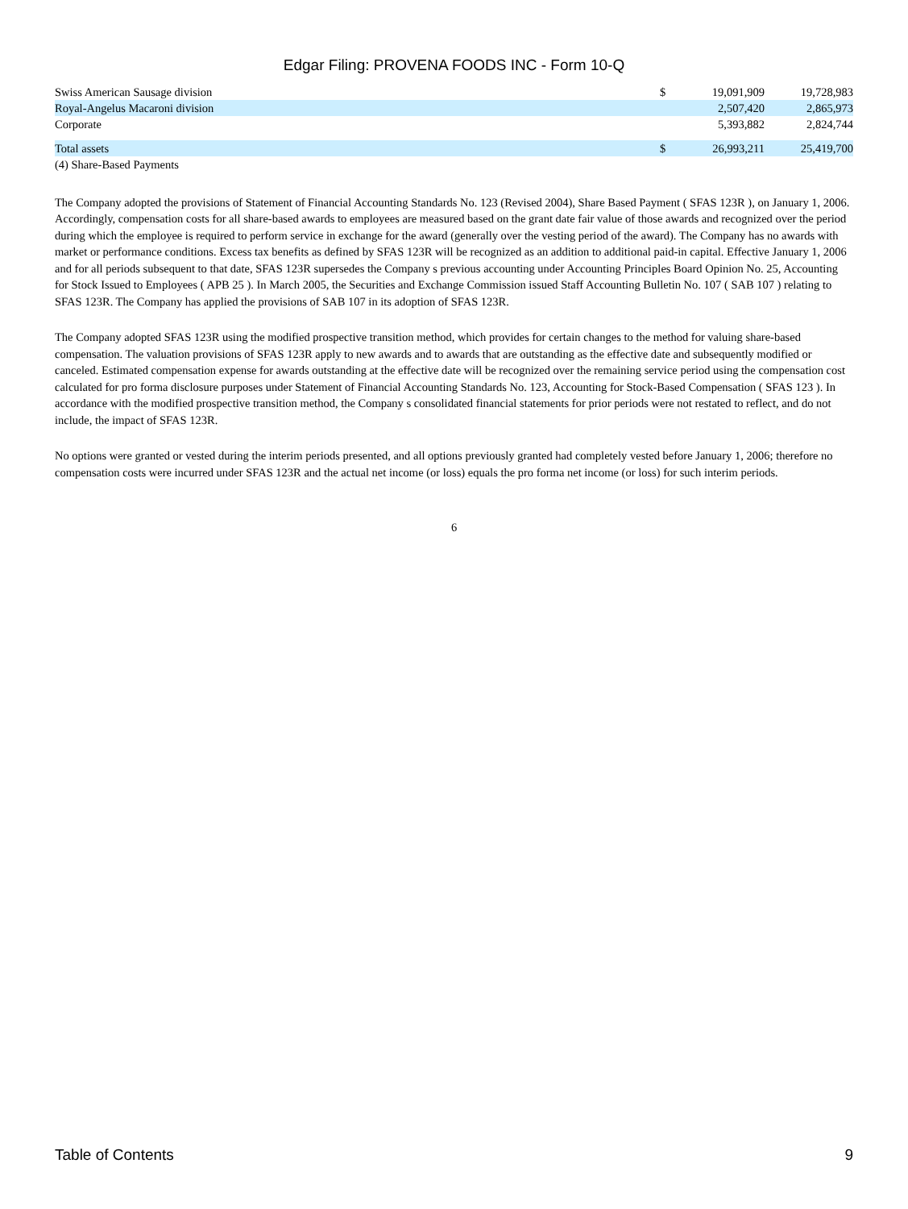Edgar Filing: PROVENA FOODS INC - Form 10-Q
| Swiss American Sausage division | $ | 19,091,909 | 19,728,983 |
| Royal-Angelus Macaroni division | | 2,507,420 | 2,865,973 |
| Corporate | | 5,393,882 | 2,824,744 |
| Total assets | $ | 26,993,211 | 25,419,700 |
(4) Share-Based Payments
The Company adopted the provisions of Statement of Financial Accounting Standards No. 123 (Revised 2004), Share Based Payment ( SFAS 123R ), on January 1, 2006. Accordingly, compensation costs for all share-based awards to employees are measured based on the grant date fair value of those awards and recognized over the period during which the employee is required to perform service in exchange for the award (generally over the vesting period of the award). The Company has no awards with market or performance conditions. Excess tax benefits as defined by SFAS 123R will be recognized as an addition to additional paid-in capital. Effective January 1, 2006 and for all periods subsequent to that date, SFAS 123R supersedes the Company s previous accounting under Accounting Principles Board Opinion No. 25, Accounting for Stock Issued to Employees ( APB 25 ). In March 2005, the Securities and Exchange Commission issued Staff Accounting Bulletin No. 107 ( SAB 107 ) relating to SFAS 123R. The Company has applied the provisions of SAB 107 in its adoption of SFAS 123R.
The Company adopted SFAS 123R using the modified prospective transition method, which provides for certain changes to the method for valuing share-based compensation. The valuation provisions of SFAS 123R apply to new awards and to awards that are outstanding as the effective date and subsequently modified or canceled. Estimated compensation expense for awards outstanding at the effective date will be recognized over the remaining service period using the compensation cost calculated for pro forma disclosure purposes under Statement of Financial Accounting Standards No. 123, Accounting for Stock-Based Compensation ( SFAS 123 ). In accordance with the modified prospective transition method, the Company s consolidated financial statements for prior periods were not restated to reflect, and do not include, the impact of SFAS 123R.
No options were granted or vested during the interim periods presented, and all options previously granted had completely vested before January 1, 2006; therefore no compensation costs were incurred under SFAS 123R and the actual net income (or loss) equals the pro forma net income (or loss) for such interim periods.
6
Table of Contents 9